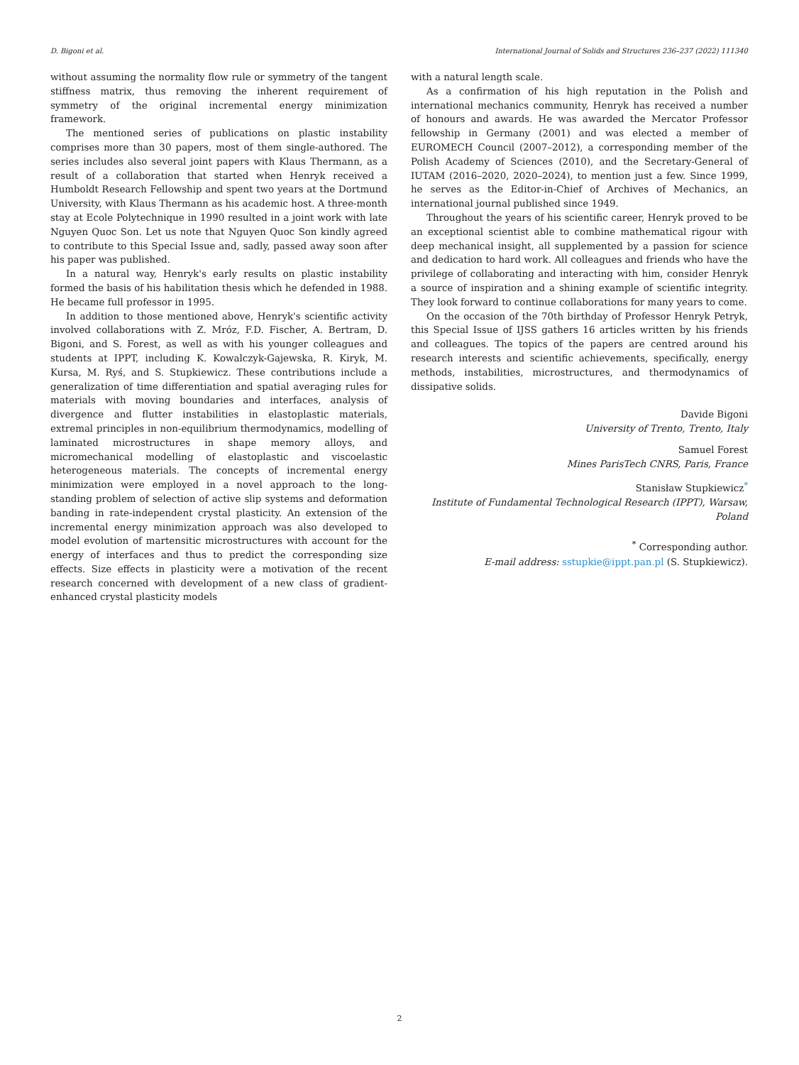D. Bigoni et al. International Journal of Solids and Structures 236–237 (2022) 111340
without assuming the normality flow rule or symmetry of the tangent stiffness matrix, thus removing the inherent requirement of symmetry of the original incremental energy minimization framework.
The mentioned series of publications on plastic instability comprises more than 30 papers, most of them single-authored. The series includes also several joint papers with Klaus Thermann, as a result of a collaboration that started when Henryk received a Humboldt Research Fellowship and spent two years at the Dortmund University, with Klaus Thermann as his academic host. A three-month stay at Ecole Polytechnique in 1990 resulted in a joint work with late Nguyen Quoc Son. Let us note that Nguyen Quoc Son kindly agreed to contribute to this Special Issue and, sadly, passed away soon after his paper was published.
In a natural way, Henryk's early results on plastic instability formed the basis of his habilitation thesis which he defended in 1988. He became full professor in 1995.
In addition to those mentioned above, Henryk's scientific activity involved collaborations with Z. Mróz, F.D. Fischer, A. Bertram, D. Bigoni, and S. Forest, as well as with his younger colleagues and students at IPPT, including K. Kowalczyk-Gajewska, R. Kiryk, M. Kursa, M. Ryś, and S. Stupkiewicz. These contributions include a generalization of time differentiation and spatial averaging rules for materials with moving boundaries and interfaces, analysis of divergence and flutter instabilities in elastoplastic materials, extremal principles in non-equilibrium thermodynamics, modelling of laminated microstructures in shape memory alloys, and micromechanical modelling of elastoplastic and viscoelastic heterogeneous materials. The concepts of incremental energy minimization were employed in a novel approach to the long-standing problem of selection of active slip systems and deformation banding in rate-independent crystal plasticity. An extension of the incremental energy minimization approach was also developed to model evolution of martensitic microstructures with account for the energy of interfaces and thus to predict the corresponding size effects. Size effects in plasticity were a motivation of the recent research concerned with development of a new class of gradient-enhanced crystal plasticity models
with a natural length scale.
As a confirmation of his high reputation in the Polish and international mechanics community, Henryk has received a number of honours and awards. He was awarded the Mercator Professor fellowship in Germany (2001) and was elected a member of EUROMECH Council (2007–2012), a corresponding member of the Polish Academy of Sciences (2010), and the Secretary-General of IUTAM (2016–2020, 2020–2024), to mention just a few. Since 1999, he serves as the Editor-in-Chief of Archives of Mechanics, an international journal published since 1949.
Throughout the years of his scientific career, Henryk proved to be an exceptional scientist able to combine mathematical rigour with deep mechanical insight, all supplemented by a passion for science and dedication to hard work. All colleagues and friends who have the privilege of collaborating and interacting with him, consider Henryk a source of inspiration and a shining example of scientific integrity. They look forward to continue collaborations for many years to come.
On the occasion of the 70th birthday of Professor Henryk Petryk, this Special Issue of IJSS gathers 16 articles written by his friends and colleagues. The topics of the papers are centred around his research interests and scientific achievements, specifically, energy methods, instabilities, microstructures, and thermodynamics of dissipative solids.
Davide Bigoni
University of Trento, Trento, Italy
Samuel Forest
Mines ParisTech CNRS, Paris, France
Stanisław Stupkiewicz<sup>*</sup>
Institute of Fundamental Technological Research (IPPT), Warsaw, Poland
<sup>*</sup> Corresponding author.
E-mail address: sstupkie@ippt.pan.pl (S. Stupkiewicz).
2